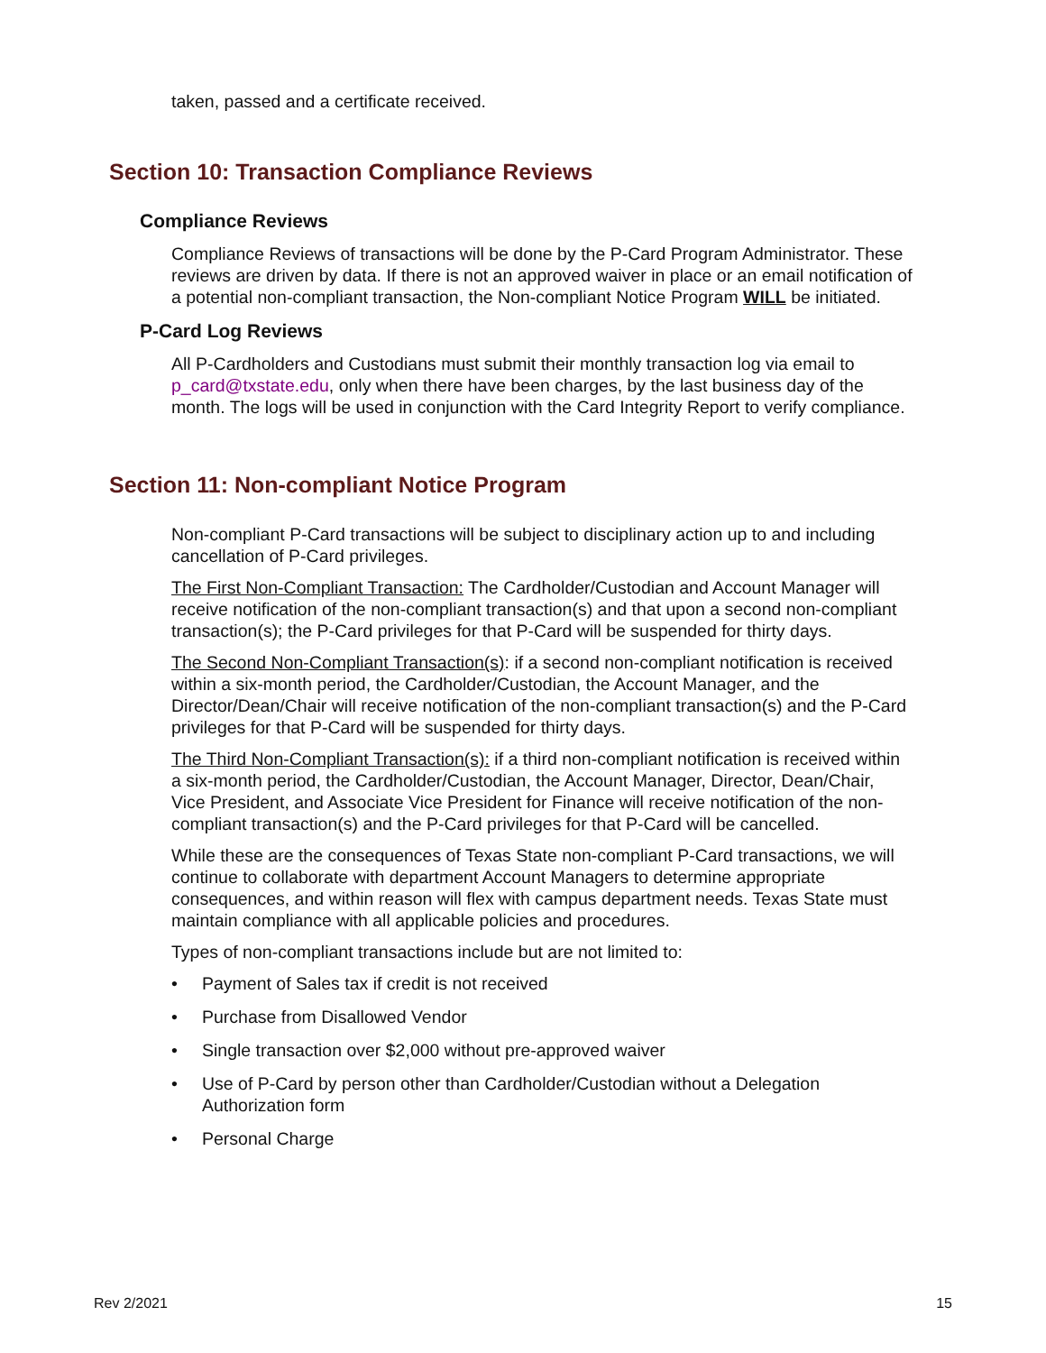taken, passed and a certificate received.
Section 10: Transaction Compliance Reviews
Compliance Reviews
Compliance Reviews of transactions will be done by the P-Card Program Administrator. These reviews are driven by data. If there is not an approved waiver in place or an email notification of a potential non-compliant transaction, the Non-compliant Notice Program WILL be initiated.
P-Card Log Reviews
All P-Cardholders and Custodians must submit their monthly transaction log via email to p_card@txstate.edu, only when there have been charges, by the last business day of the month. The logs will be used in conjunction with the Card Integrity Report to verify compliance.
Section 11: Non-compliant Notice Program
Non-compliant P-Card transactions will be subject to disciplinary action up to and including cancellation of P-Card privileges.
The First Non-Compliant Transaction: The Cardholder/Custodian and Account Manager will receive notification of the non-compliant transaction(s) and that upon a second non-compliant transaction(s); the P-Card privileges for that P-Card will be suspended for thirty days.
The Second Non-Compliant Transaction(s): if a second non-compliant notification is received within a six-month period, the Cardholder/Custodian, the Account Manager, and the Director/Dean/Chair will receive notification of the non-compliant transaction(s) and the P-Card privileges for that P-Card will be suspended for thirty days.
The Third Non-Compliant Transaction(s): if a third non-compliant notification is received within a six-month period, the Cardholder/Custodian, the Account Manager, Director, Dean/Chair, Vice President, and Associate Vice President for Finance will receive notification of the non-compliant transaction(s) and the P-Card privileges for that P-Card will be cancelled.
While these are the consequences of Texas State non-compliant P-Card transactions, we will continue to collaborate with department Account Managers to determine appropriate consequences, and within reason will flex with campus department needs. Texas State must maintain compliance with all applicable policies and procedures.
Types of non-compliant transactions include but are not limited to:
• Payment of Sales tax if credit is not received
• Purchase from Disallowed Vendor
• Single transaction over $2,000 without pre-approved waiver
• Use of P-Card by person other than Cardholder/Custodian without a Delegation Authorization form
• Personal Charge
Rev 2/2021 15